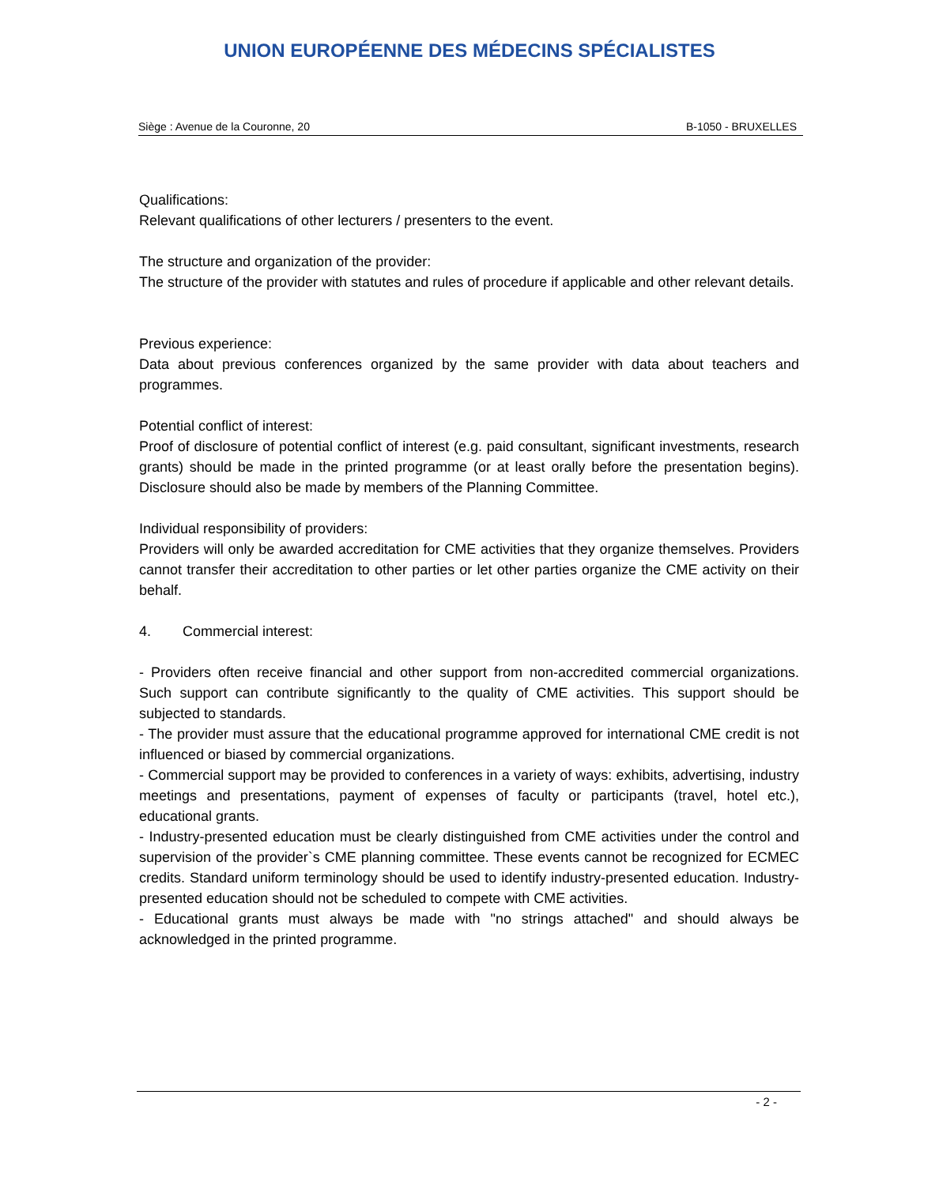UNION EUROPÉENNE DES MÉDECINS SPÉCIALISTES
Siège : Avenue de la Couronne, 20 B-1050 - BRUXELLES
Qualifications:
Relevant qualifications of other lecturers / presenters to the event.
The structure and organization of the provider:
The structure of the provider with statutes and rules of procedure if applicable and other relevant details.
Previous experience:
Data about previous conferences organized by the same provider with data about teachers and programmes.
Potential conflict of interest:
Proof of disclosure of potential conflict of interest (e.g. paid consultant, significant investments, research grants) should be made in the printed programme (or at least orally before the presentation begins). Disclosure should also be made by members of the Planning Committee.
Individual responsibility of providers:
Providers will only be awarded accreditation for CME activities that they organize themselves. Providers cannot transfer their accreditation to other parties or let other parties organize the CME activity on their behalf.
4. Commercial interest:
- Providers often receive financial and other support from non-accredited commercial organizations. Such support can contribute significantly to the quality of CME activities. This support should be subjected to standards.
- The provider must assure that the educational programme approved for international CME credit is not influenced or biased by commercial organizations.
- Commercial support may be provided to conferences in a variety of ways: exhibits, advertising, industry meetings and presentations, payment of expenses of faculty or participants (travel, hotel etc.), educational grants.
- Industry-presented education must be clearly distinguished from CME activities under the control and supervision of the provider`s CME planning committee. These events cannot be recognized for ECMEC credits. Standard uniform terminology should be used to identify industry-presented education. Industry-presented education should not be scheduled to compete with CME activities.
- Educational grants must always be made with "no strings attached" and should always be acknowledged in the printed programme.
- 2 -